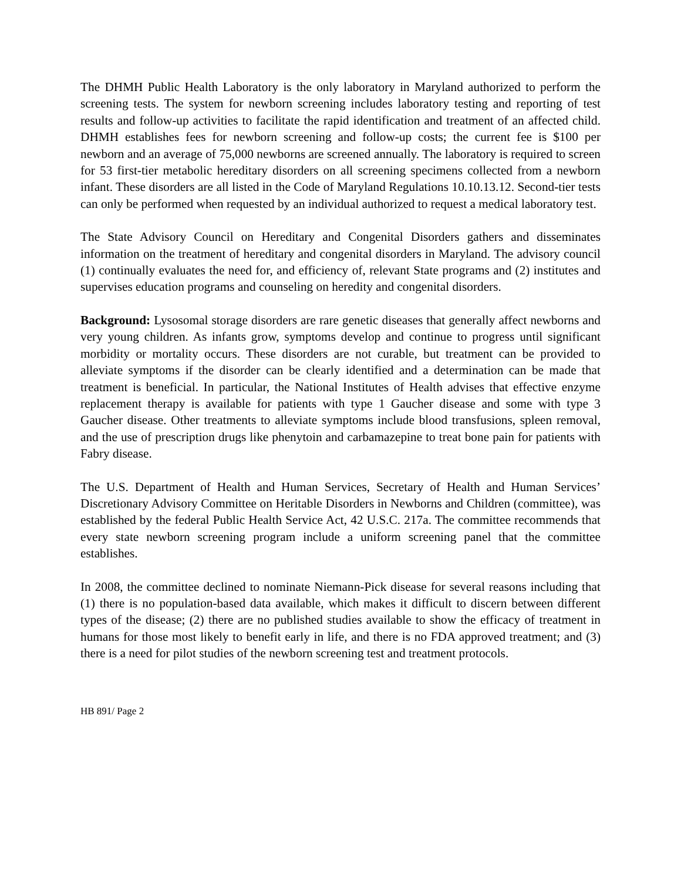The DHMH Public Health Laboratory is the only laboratory in Maryland authorized to perform the screening tests. The system for newborn screening includes laboratory testing and reporting of test results and follow-up activities to facilitate the rapid identification and treatment of an affected child. DHMH establishes fees for newborn screening and follow-up costs; the current fee is $100 per newborn and an average of 75,000 newborns are screened annually. The laboratory is required to screen for 53 first-tier metabolic hereditary disorders on all screening specimens collected from a newborn infant. These disorders are all listed in the Code of Maryland Regulations 10.10.13.12. Second-tier tests can only be performed when requested by an individual authorized to request a medical laboratory test.
The State Advisory Council on Hereditary and Congenital Disorders gathers and disseminates information on the treatment of hereditary and congenital disorders in Maryland. The advisory council (1) continually evaluates the need for, and efficiency of, relevant State programs and (2) institutes and supervises education programs and counseling on heredity and congenital disorders.
Background: Lysosomal storage disorders are rare genetic diseases that generally affect newborns and very young children. As infants grow, symptoms develop and continue to progress until significant morbidity or mortality occurs. These disorders are not curable, but treatment can be provided to alleviate symptoms if the disorder can be clearly identified and a determination can be made that treatment is beneficial. In particular, the National Institutes of Health advises that effective enzyme replacement therapy is available for patients with type 1 Gaucher disease and some with type 3 Gaucher disease. Other treatments to alleviate symptoms include blood transfusions, spleen removal, and the use of prescription drugs like phenytoin and carbamazepine to treat bone pain for patients with Fabry disease.
The U.S. Department of Health and Human Services, Secretary of Health and Human Services’ Discretionary Advisory Committee on Heritable Disorders in Newborns and Children (committee), was established by the federal Public Health Service Act, 42 U.S.C. 217a. The committee recommends that every state newborn screening program include a uniform screening panel that the committee establishes.
In 2008, the committee declined to nominate Niemann-Pick disease for several reasons including that (1) there is no population-based data available, which makes it difficult to discern between different types of the disease; (2) there are no published studies available to show the efficacy of treatment in humans for those most likely to benefit early in life, and there is no FDA approved treatment; and (3) there is a need for pilot studies of the newborn screening test and treatment protocols.
HB 891/ Page 2